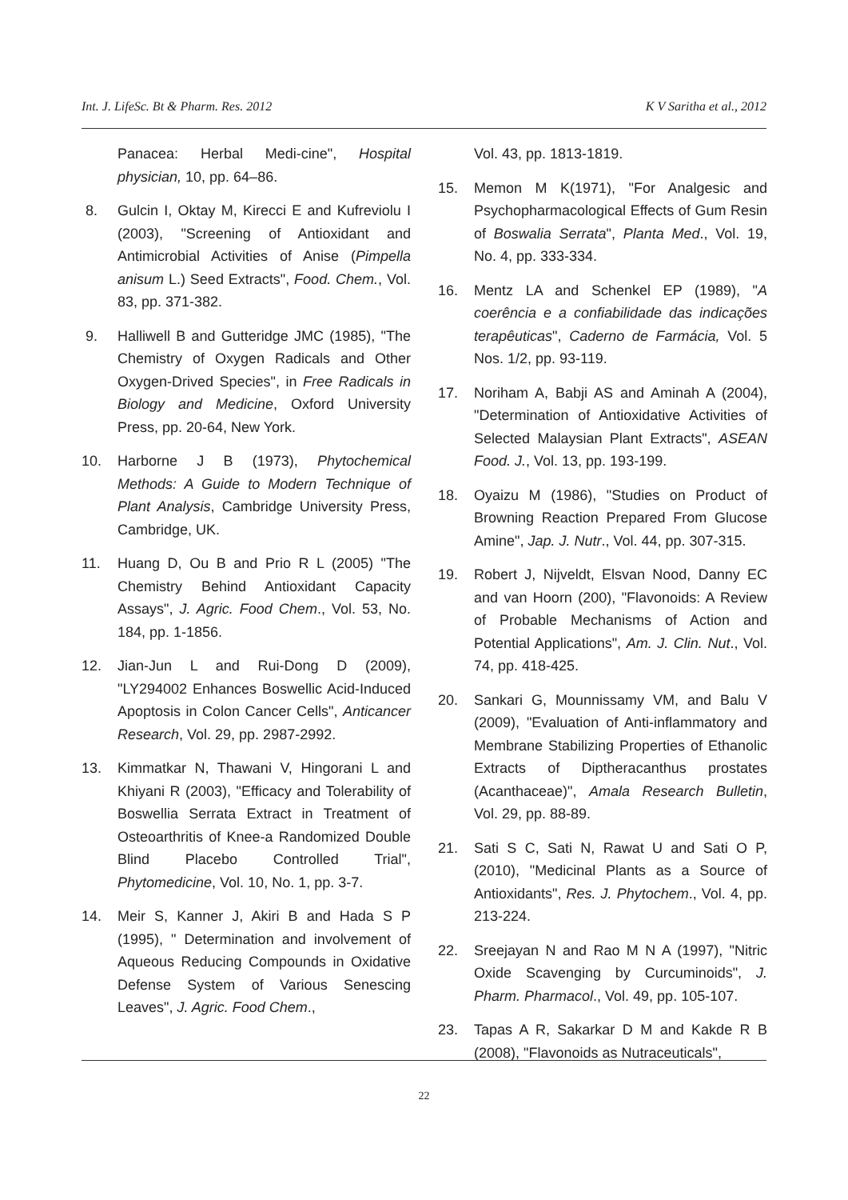Int. J. LifeSc. Bt & Pharm. Res. 2012 K V Saritha et al., 2012
Panacea: Herbal Medi-cine", Hospital physician, 10, pp. 64–86.
8. Gulcin I, Oktay M, Kirecci E and Kufreviolu I (2003), "Screening of Antioxidant and Antimicrobial Activities of Anise (Pimpella anisum L.) Seed Extracts", Food. Chem., Vol. 83, pp. 371-382.
9. Halliwell B and Gutteridge JMC (1985), "The Chemistry of Oxygen Radicals and Other Oxygen-Drived Species", in Free Radicals in Biology and Medicine, Oxford University Press, pp. 20-64, New York.
10. Harborne J B (1973), Phytochemical Methods: A Guide to Modern Technique of Plant Analysis, Cambridge University Press, Cambridge, UK.
11. Huang D, Ou B and Prio R L (2005) "The Chemistry Behind Antioxidant Capacity Assays", J. Agric. Food Chem., Vol. 53, No. 184, pp. 1-1856.
12. Jian-Jun L and Rui-Dong D (2009), "LY294002 Enhances Boswellic Acid-Induced Apoptosis in Colon Cancer Cells", Anticancer Research, Vol. 29, pp. 2987-2992.
13. Kimmatkar N, Thawani V, Hingorani L and Khiyani R (2003), "Efficacy and Tolerability of Boswellia Serrata Extract in Treatment of Osteoarthritis of Knee-a Randomized Double Blind Placebo Controlled Trial", Phytomedicine, Vol. 10, No. 1, pp. 3-7.
14. Meir S, Kanner J, Akiri B and Hada S P (1995), " Determination and involvement of Aqueous Reducing Compounds in Oxidative Defense System of Various Senescing Leaves", J. Agric. Food Chem.,
Vol. 43, pp. 1813-1819.
15. Memon M K(1971), "For Analgesic and Psychopharmacological Effects of Gum Resin of Boswalia Serrata", Planta Med., Vol. 19, No. 4, pp. 333-334.
16. Mentz LA and Schenkel EP (1989), "A coerência e a confiabilidade das indicações terapêuticas", Caderno de Farmácia, Vol. 5 Nos. 1/2, pp. 93-119.
17. Noriham A, Babji AS and Aminah A (2004), "Determination of Antioxidative Activities of Selected Malaysian Plant Extracts", ASEAN Food. J., Vol. 13, pp. 193-199.
18. Oyaizu M (1986), "Studies on Product of Browning Reaction Prepared From Glucose Amine", Jap. J. Nutr., Vol. 44, pp. 307-315.
19. Robert J, Nijveldt, Elsvan Nood, Danny EC and van Hoorn (200), "Flavonoids: A Review of Probable Mechanisms of Action and Potential Applications", Am. J. Clin. Nut., Vol. 74, pp. 418-425.
20. Sankari G, Mounnissamy VM, and Balu V (2009), "Evaluation of Anti-inflammatory and Membrane Stabilizing Properties of Ethanolic Extracts of Diptheracanthus prostates (Acanthaceae)", Amala Research Bulletin, Vol. 29, pp. 88-89.
21. Sati S C, Sati N, Rawat U and Sati O P, (2010), "Medicinal Plants as a Source of Antioxidants", Res. J. Phytochem., Vol. 4, pp. 213-224.
22. Sreejayan N and Rao M N A (1997), "Nitric Oxide Scavenging by Curcuminoids", J. Pharm. Pharmacol., Vol. 49, pp. 105-107.
23. Tapas A R, Sakarkar D M and Kakde R B (2008), "Flavonoids as Nutraceuticals",
22